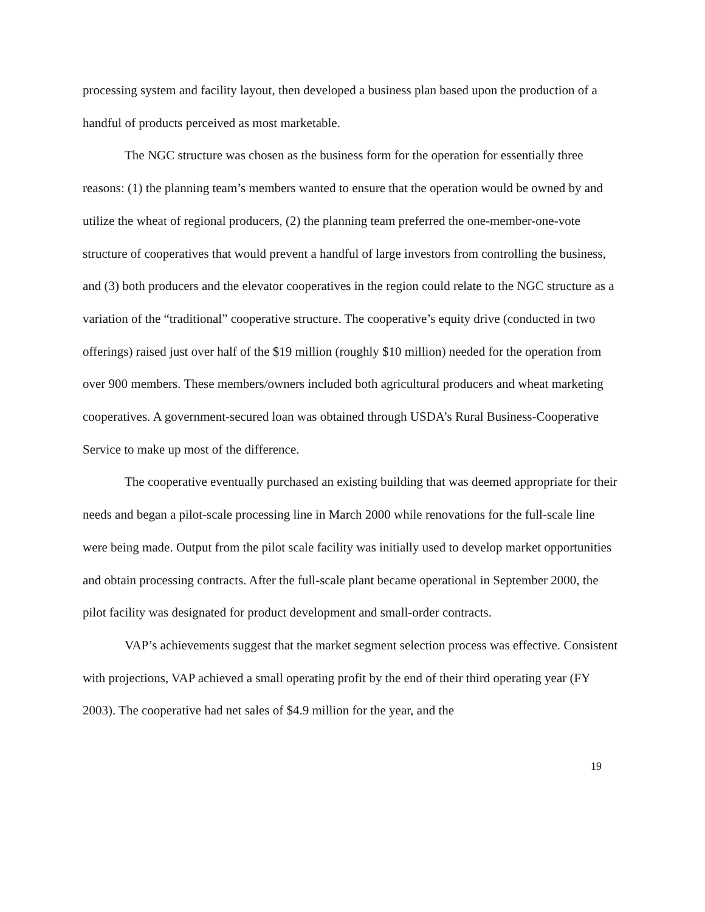processing system and facility layout, then developed a business plan based upon the production of a handful of products perceived as most marketable.
The NGC structure was chosen as the business form for the operation for essentially three reasons: (1) the planning team’s members wanted to ensure that the operation would be owned by and utilize the wheat of regional producers, (2) the planning team preferred the one-member-one-vote structure of cooperatives that would prevent a handful of large investors from controlling the business, and (3) both producers and the elevator cooperatives in the region could relate to the NGC structure as a variation of the “traditional” cooperative structure. The cooperative’s equity drive (conducted in two offerings) raised just over half of the $19 million (roughly $10 million) needed for the operation from over 900 members. These members/owners included both agricultural producers and wheat marketing cooperatives. A government-secured loan was obtained through USDA’s Rural Business-Cooperative Service to make up most of the difference.
The cooperative eventually purchased an existing building that was deemed appropriate for their needs and began a pilot-scale processing line in March 2000 while renovations for the full-scale line were being made. Output from the pilot scale facility was initially used to develop market opportunities and obtain processing contracts. After the full-scale plant became operational in September 2000, the pilot facility was designated for product development and small-order contracts.
VAP’s achievements suggest that the market segment selection process was effective. Consistent with projections, VAP achieved a small operating profit by the end of their third operating year (FY 2003). The cooperative had net sales of $4.9 million for the year, and the
19